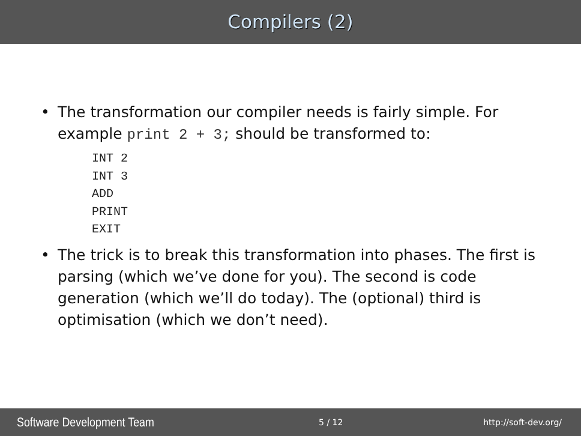Compilers (2)
• The transformation our compiler needs is fairly simple. For example print 2 + 3; should be transformed to:
INT 2
INT 3
ADD
PRINT
EXIT
• The trick is to break this transformation into phases. The first is parsing (which we’ve done for you). The second is code generation (which we’ll do today). The (optional) third is optimisation (which we don’t need).
Software Development Team 5 / 12 http://soft-dev.org/